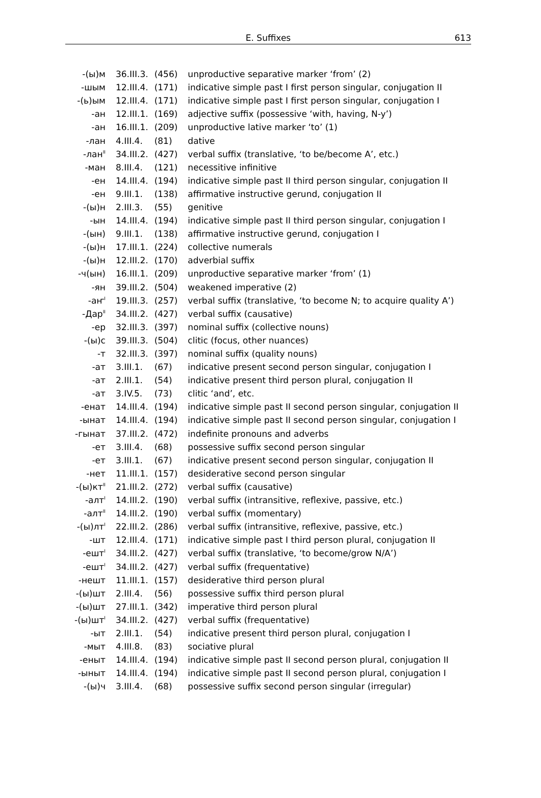E. Suffixes 613
| -(ы)м | 36.III.3. | (456) | unproductive separative marker ‘from’ (2) |
| -шым | 12.III.4. | (171) | indicative simple past I first person singular, conjugation II |
| -(ь)ым | 12.III.4. | (171) | indicative simple past I first person singular, conjugation I |
| -ан | 12.III.1. | (169) | adjective suffix (possessive ‘with, having, N-y’) |
| -ан | 16.III.1. | (209) | unproductive lative marker ‘to’ (1) |
| -лан | 4.III.4. | (81) | dative |
| -лан<sup>II</sup> | 34.III.2. | (427) | verbal suffix (translative, ‘to be/become A’, etc.) |
| -ман | 8.III.4. | (121) | necessitive infinitive |
| -ен | 14.III.4. | (194) | indicative simple past II third person singular, conjugation II |
| -ен | 9.III.1. | (138) | affirmative instructive gerund, conjugation II |
| -(ы)н | 2.III.3. | (55) | genitive |
| -ын | 14.III.4. | (194) | indicative simple past II third person singular, conjugation I |
| -(ын) | 9.III.1. | (138) | affirmative instructive gerund, conjugation I |
| -(ы)н | 17.III.1. | (224) | collective numerals |
| -(ы)н | 12.III.2. | (170) | adverbial suffix |
| -ч(ын) | 16.III.1. | (209) | unproductive separative marker ‘from’ (1) |
| -ян | 39.III.2. | (504) | weakened imperative (2) |
| -аҥ<sup>I</sup> | 19.III.3. | (257) | verbal suffix (translative, ‘to become N; to acquire quality A’) |
| -Дар<sup>II</sup> | 34.III.2. | (427) | verbal suffix (causative) |
| -ер | 32.III.3. | (397) | nominal suffix (collective nouns) |
| -(ы)с | 39.III.3. | (504) | clitic (focus, other nuances) |
| -т | 32.III.3. | (397) | nominal suffix (quality nouns) |
| -ат | 3.III.1. | (67) | indicative present second person singular, conjugation I |
| -ат | 2.III.1. | (54) | indicative present third person plural, conjugation II |
| -ат | 3.IV.5. | (73) | clitic ‘and’, etc. |
| -енат | 14.III.4. | (194) | indicative simple past II second person singular, conjugation II |
| -ынат | 14.III.4. | (194) | indicative simple past II second person singular, conjugation I |
| -гынат | 37.III.2. | (472) | indefinite pronouns and adverbs |
| -ет | 3.III.4. | (68) | possessive suffix second person singular |
| -ет | 3.III.1. | (67) | indicative present second person singular, conjugation II |
| -нет | 11.III.1. | (157) | desiderative second person singular |
| -(ы)кт<sup>II</sup> | 21.III.2. | (272) | verbal suffix (causative) |
| -алт<sup>I</sup> | 14.III.2. | (190) | verbal suffix (intransitive, reflexive, passive, etc.) |
| -алт<sup>II</sup> | 14.III.2. | (190) | verbal suffix (momentary) |
| -(ы)лт<sup>I</sup> | 22.III.2. | (286) | verbal suffix (intransitive, reflexive, passive, etc.) |
| -шт | 12.III.4. | (171) | indicative simple past I third person plural, conjugation II |
| -ешт<sup>I</sup> | 34.III.2. | (427) | verbal suffix (translative, ‘to become/grow N/A’) |
| -ешт<sup>I</sup> | 34.III.2. | (427) | verbal suffix (frequentative) |
| -нешт | 11.III.1. | (157) | desiderative third person plural |
| -(ы)шт | 2.III.4. | (56) | possessive suffix third person plural |
| -(ы)шт | 27.III.1. | (342) | imperative third person plural |
| -(ы)шт<sup>I</sup> | 34.III.2. | (427) | verbal suffix (frequentative) |
| -ыт | 2.III.1. | (54) | indicative present third person plural, conjugation I |
| -мыт | 4.III.8. | (83) | sociative plural |
| -еныт | 14.III.4. | (194) | indicative simple past II second person plural, conjugation II |
| -ыныт | 14.III.4. | (194) | indicative simple past II second person plural, conjugation I |
| -(ы)ч | 3.III.4. | (68) | possessive suffix second person singular (irregular) |